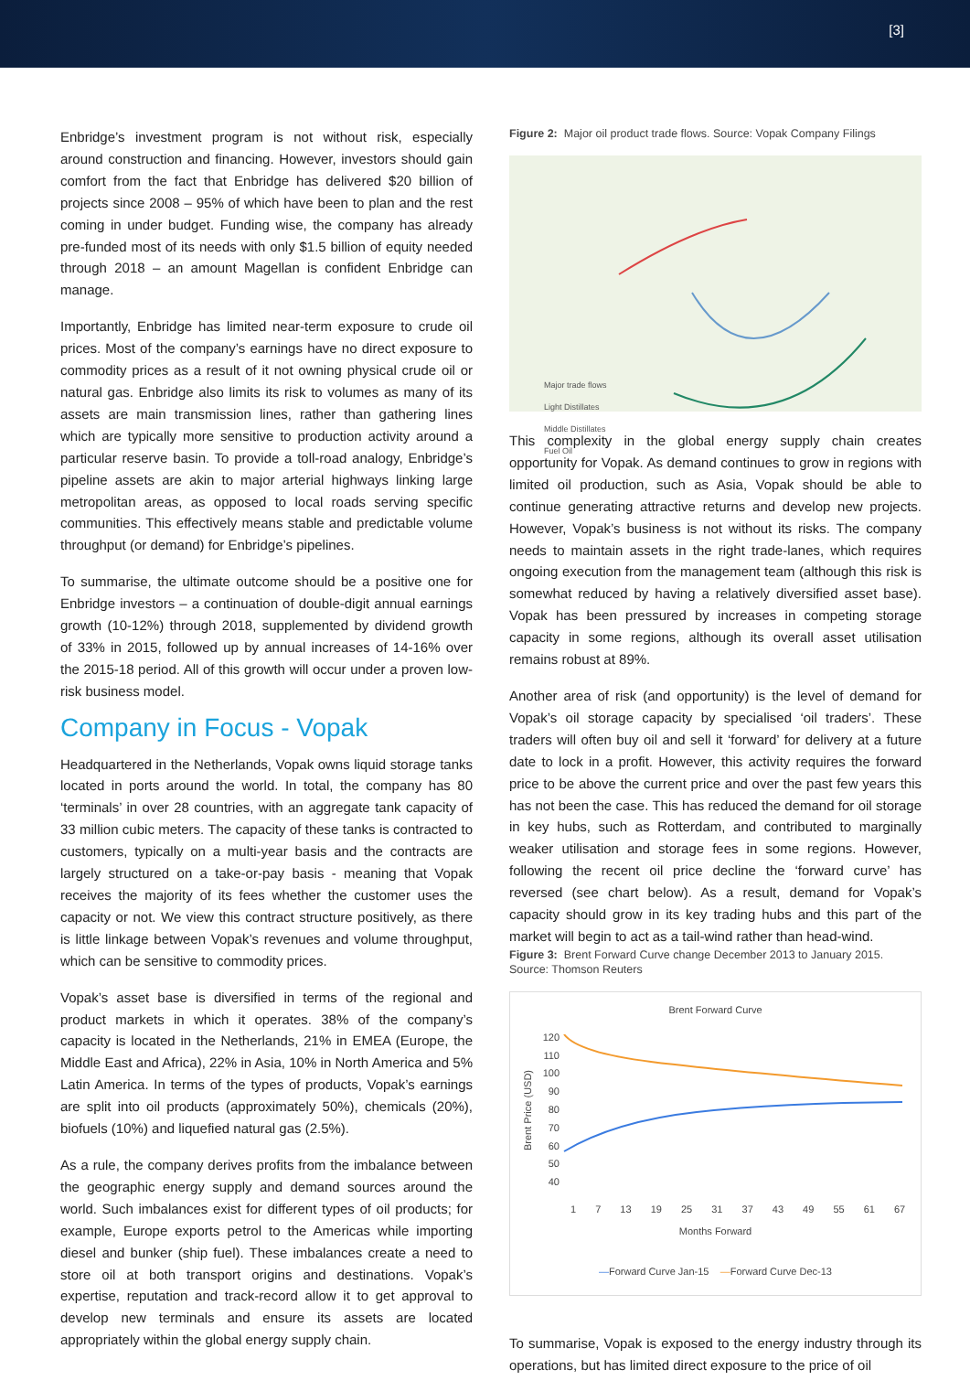[3]
Enbridge’s investment program is not without risk, especially around construction and financing. However, investors should gain comfort from the fact that Enbridge has delivered $20 billion of projects since 2008 – 95% of which have been to plan and the rest coming in under budget. Funding wise, the company has already pre-funded most of its needs with only $1.5 billion of equity needed through 2018 – an amount Magellan is confident Enbridge can manage.
Importantly, Enbridge has limited near-term exposure to crude oil prices. Most of the company’s earnings have no direct exposure to commodity prices as a result of it not owning physical crude oil or natural gas. Enbridge also limits its risk to volumes as many of its assets are main transmission lines, rather than gathering lines which are typically more sensitive to production activity around a particular reserve basin. To provide a toll-road analogy, Enbridge’s pipeline assets are akin to major arterial highways linking large metropolitan areas, as opposed to local roads serving specific communities. This effectively means stable and predictable volume throughput (or demand) for Enbridge’s pipelines.
To summarise, the ultimate outcome should be a positive one for Enbridge investors – a continuation of double-digit annual earnings growth (10-12%) through 2018, supplemented by dividend growth of 33% in 2015, followed up by annual increases of 14-16% over the 2015-18 period. All of this growth will occur under a proven low-risk business model.
Company in Focus - Vopak
Headquartered in the Netherlands, Vopak owns liquid storage tanks located in ports around the world. In total, the company has 80 ‘terminals’ in over 28 countries, with an aggregate tank capacity of 33 million cubic meters. The capacity of these tanks is contracted to customers, typically on a multi-year basis and the contracts are largely structured on a take-or-pay basis - meaning that Vopak receives the majority of its fees whether the customer uses the capacity or not. We view this contract structure positively, as there is little linkage between Vopak’s revenues and volume throughput, which can be sensitive to commodity prices.
Vopak’s asset base is diversified in terms of the regional and product markets in which it operates. 38% of the company’s capacity is located in the Netherlands, 21% in EMEA (Europe, the Middle East and Africa), 22% in Asia, 10% in North America and 5% Latin America. In terms of the types of products, Vopak’s earnings are split into oil products (approximately 50%), chemicals (20%), biofuels (10%) and liquefied natural gas (2.5%).
As a rule, the company derives profits from the imbalance between the geographic energy supply and demand sources around the world. Such imbalances exist for different types of oil products; for example, Europe exports petrol to the Americas while importing diesel and bunker (ship fuel). These imbalances create a need to store oil at both transport origins and destinations. Vopak’s expertise, reputation and track-record allow it to get approval to develop new terminals and ensure its assets are located appropriately within the global energy supply chain.
Figure 2: Major oil product trade flows. Source: Vopak Company Filings
Major trade flows
Light Distillates
Middle Distillates
Fuel Oil
This complexity in the global energy supply chain creates opportunity for Vopak. As demand continues to grow in regions with limited oil production, such as Asia, Vopak should be able to continue generating attractive returns and develop new projects. However, Vopak’s business is not without its risks. The company needs to maintain assets in the right trade-lanes, which requires ongoing execution from the management team (although this risk is somewhat reduced by having a relatively diversified asset base). Vopak has been pressured by increases in competing storage capacity in some regions, although its overall asset utilisation remains robust at 89%.
Another area of risk (and opportunity) is the level of demand for Vopak’s oil storage capacity by specialised ‘oil traders’. These traders will often buy oil and sell it ‘forward’ for delivery at a future date to lock in a profit. However, this activity requires the forward price to be above the current price and over the past few years this has not been the case. This has reduced the demand for oil storage in key hubs, such as Rotterdam, and contributed to marginally weaker utilisation and storage fees in some regions. However, following the recent oil price decline the ‘forward curve’ has reversed (see chart below). As a result, demand for Vopak’s capacity should grow in its key trading hubs and this part of the market will begin to act as a tail-wind rather than head-wind.
Figure 3: Brent Forward Curve change December 2013 to January 2015. Source: Thomson Reuters
Brent Forward Curve
Brent Price (USD)
120
110
100
90
80
70
60
50
40
1 7 13 19 25 31 37 43 49 55 61 67
Months Forward
—Forward Curve Jan-15 —Forward Curve Dec-13
To summarise, Vopak is exposed to the energy industry through its operations, but has limited direct exposure to the price of oil